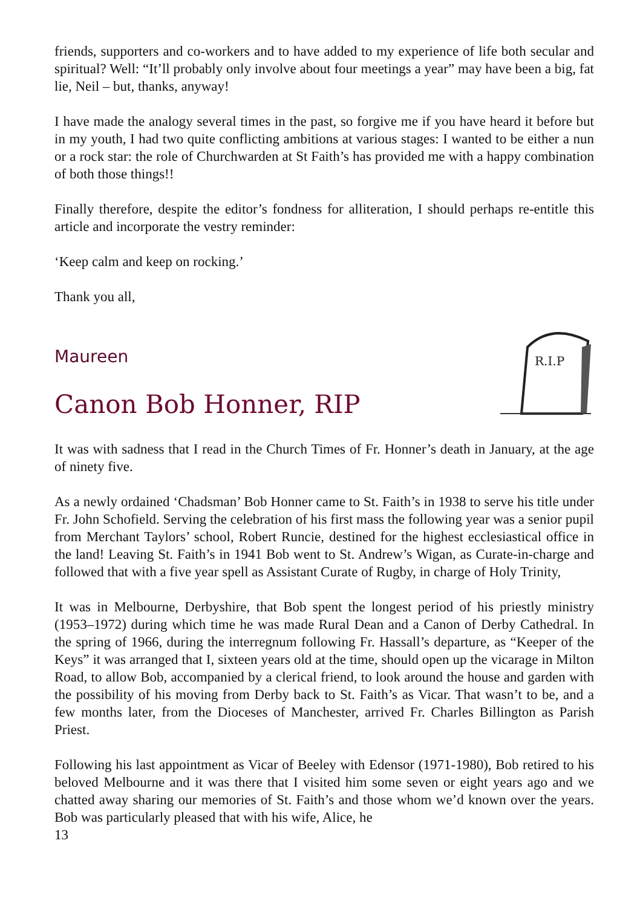friends, supporters and co-workers and to have added to my experience of life both secular and spiritual? Well: “It’ll probably only involve about four meetings a year” may have been a big, fat lie, Neil – but, thanks, anyway!
I have made the analogy several times in the past, so forgive me if you have heard it before but in my youth, I had two quite conflicting ambitions at various stages: I wanted to be either a nun or a rock star: the role of Churchwarden at St Faith’s has provided me with a happy combination of both those things!!
Finally therefore, despite the editor’s fondness for alliteration, I should perhaps re-entitle this article and incorporate the vestry reminder:
‘Keep calm and keep on rocking.’
Thank you all,
Maureen
Canon Bob Honner, RIP
R.I.P
It was with sadness that I read in the Church Times of Fr. Honner’s death in January, at the age of ninety five.
As a newly ordained ‘Chadsman’ Bob Honner came to St. Faith’s in 1938 to serve his title under Fr. John Schofield. Serving the celebration of his first mass the following year was a senior pupil from Merchant Taylors’ school, Robert Runcie, destined for the highest ecclesiastical office in the land! Leaving St. Faith’s in 1941 Bob went to St. Andrew’s Wigan, as Curate-in-charge and followed that with a five year spell as Assistant Curate of Rugby, in charge of Holy Trinity,
It was in Melbourne, Derbyshire, that Bob spent the longest period of his priestly ministry (1953–1972) during which time he was made Rural Dean and a Canon of Derby Cathedral. In the spring of 1966, during the interregnum following Fr. Hassall’s departure, as “Keeper of the Keys” it was arranged that I, sixteen years old at the time, should open up the vicarage in Milton Road, to allow Bob, accompanied by a clerical friend, to look around the house and garden with the possibility of his moving from Derby back to St. Faith’s as Vicar. That wasn’t to be, and a few months later, from the Dioceses of Manchester, arrived Fr. Charles Billington as Parish Priest.
Following his last appointment as Vicar of Beeley with Edensor (1971-1980), Bob retired to his beloved Melbourne and it was there that I visited him some seven or eight years ago and we chatted away sharing our memories of St. Faith’s and those whom we’d known over the years. Bob was particularly pleased that with his wife, Alice, he
13